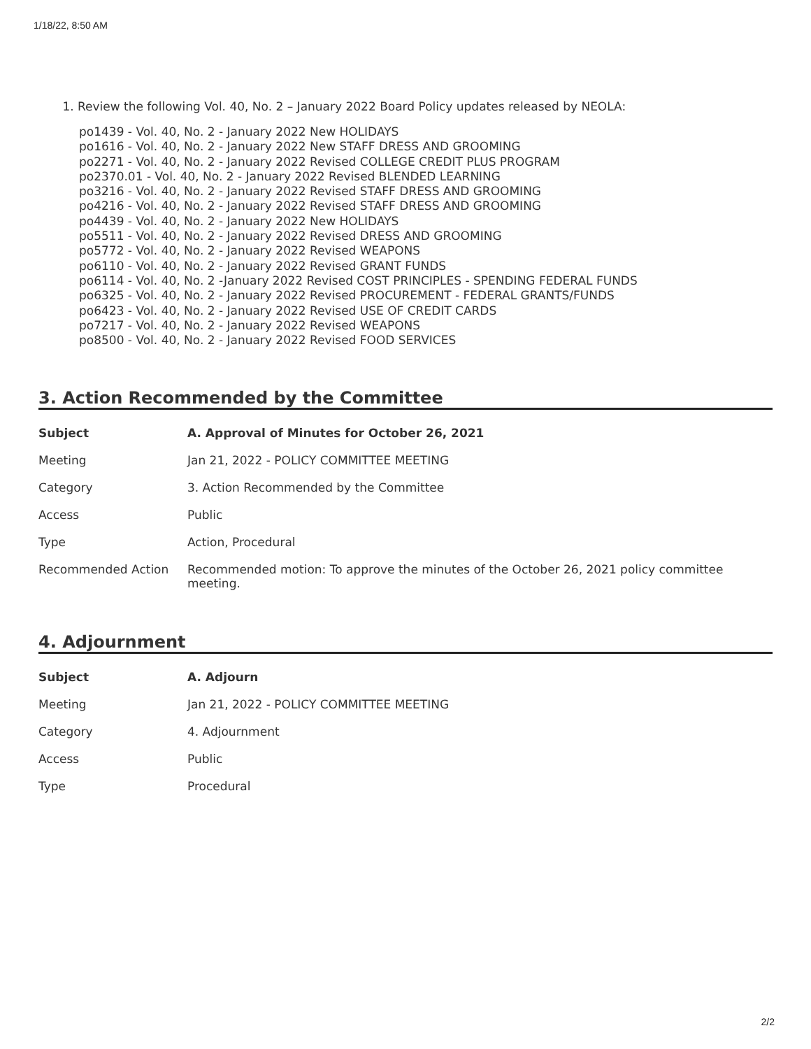1/18/22, 8:50 AM
1. Review the following Vol. 40, No. 2 – January 2022 Board Policy updates released by NEOLA:
po1439 - Vol. 40, No. 2 - January 2022 New HOLIDAYS
po1616 - Vol. 40, No. 2 - January 2022 New STAFF DRESS AND GROOMING
po2271 - Vol. 40, No. 2 - January 2022 Revised COLLEGE CREDIT PLUS PROGRAM
po2370.01 - Vol. 40, No. 2 - January 2022 Revised BLENDED LEARNING
po3216 - Vol. 40, No. 2 - January 2022 Revised STAFF DRESS AND GROOMING
po4216 - Vol. 40, No. 2 - January 2022 Revised STAFF DRESS AND GROOMING
po4439 - Vol. 40, No. 2 - January 2022 New HOLIDAYS
po5511 - Vol. 40, No. 2 - January 2022 Revised DRESS AND GROOMING
po5772 - Vol. 40, No. 2 - January 2022 Revised WEAPONS
po6110 - Vol. 40, No. 2 - January 2022 Revised GRANT FUNDS
po6114 - Vol. 40, No. 2 -January 2022 Revised COST PRINCIPLES - SPENDING FEDERAL FUNDS
po6325 - Vol. 40, No. 2 - January 2022 Revised PROCUREMENT - FEDERAL GRANTS/FUNDS
po6423 - Vol. 40, No. 2 - January 2022 Revised USE OF CREDIT CARDS
po7217 - Vol. 40, No. 2 - January 2022 Revised WEAPONS
po8500 - Vol. 40, No. 2 - January 2022 Revised FOOD SERVICES
3. Action Recommended by the Committee
| Subject | A. Approval of Minutes for October 26, 2021 |
| --- | --- |
| Meeting | Jan 21, 2022 - POLICY COMMITTEE MEETING |
| Category | 3. Action Recommended by the Committee |
| Access | Public |
| Type | Action, Procedural |
| Recommended Action | Recommended motion: To approve the minutes of the October 26, 2021 policy committee meeting. |
4. Adjournment
| Subject | A. Adjourn |
| --- | --- |
| Meeting | Jan 21, 2022 - POLICY COMMITTEE MEETING |
| Category | 4. Adjournment |
| Access | Public |
| Type | Procedural |
2/2